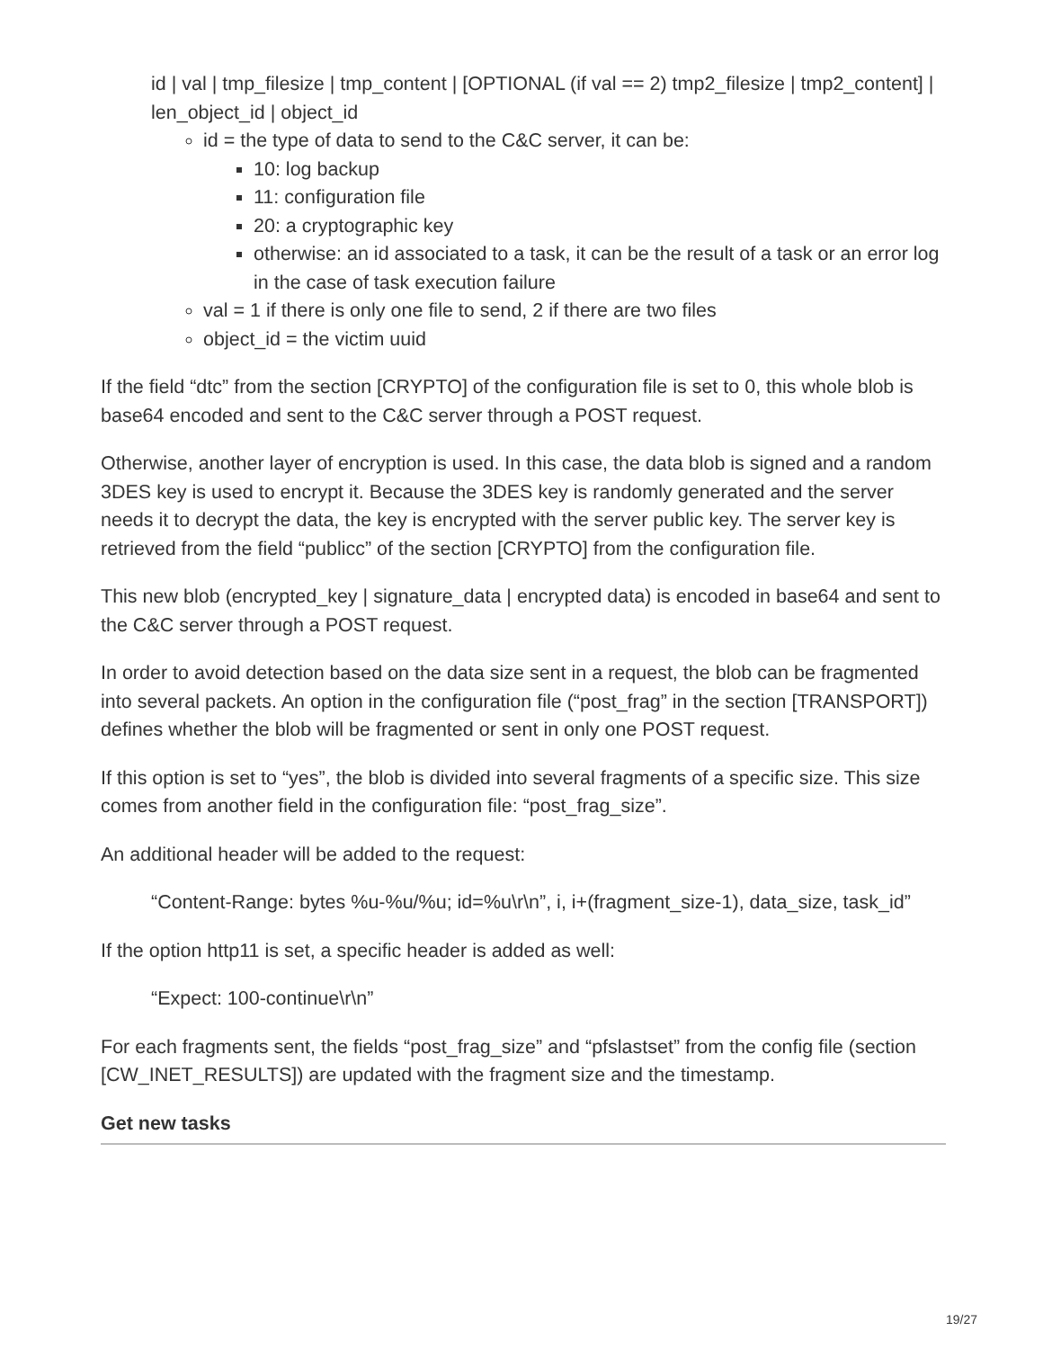id | val | tmp_filesize | tmp_content | [OPTIONAL (if val == 2) tmp2_filesize | tmp2_content] | len_object_id | object_id
id = the type of data to send to the C&C server, it can be:
10: log backup
11: configuration file
20: a cryptographic key
otherwise: an id associated to a task, it can be the result of a task or an error log in the case of task execution failure
val = 1 if there is only one file to send, 2 if there are two files
object_id = the victim uuid
If the field “dtc” from the section [CRYPTO] of the configuration file is set to 0, this whole blob is base64 encoded and sent to the C&C server through a POST request.
Otherwise, another layer of encryption is used. In this case, the data blob is signed and a random 3DES key is used to encrypt it. Because the 3DES key is randomly generated and the server needs it to decrypt the data, the key is encrypted with the server public key. The server key is retrieved from the field “publicc” of the section [CRYPTO] from the configuration file.
This new blob (encrypted_key | signature_data | encrypted data) is encoded in base64 and sent to the C&C server through a POST request.
In order to avoid detection based on the data size sent in a request, the blob can be fragmented into several packets. An option in the configuration file (“post_frag” in the section [TRANSPORT]) defines whether the blob will be fragmented or sent in only one POST request.
If this option is set to “yes”, the blob is divided into several fragments of a specific size. This size comes from another field in the configuration file: “post_frag_size”.
An additional header will be added to the request:
“Content-Range: bytes %u-%u/%u; id=%u\r\n”, i, i+(fragment_size-1), data_size, task_id”
If the option http11 is set, a specific header is added as well:
“Expect: 100-continue\r\n”
For each fragments sent, the fields “post_frag_size” and “pfslastset” from the config file (section [CW_INET_RESULTS]) are updated with the fragment size and the timestamp.
Get new tasks
19/27